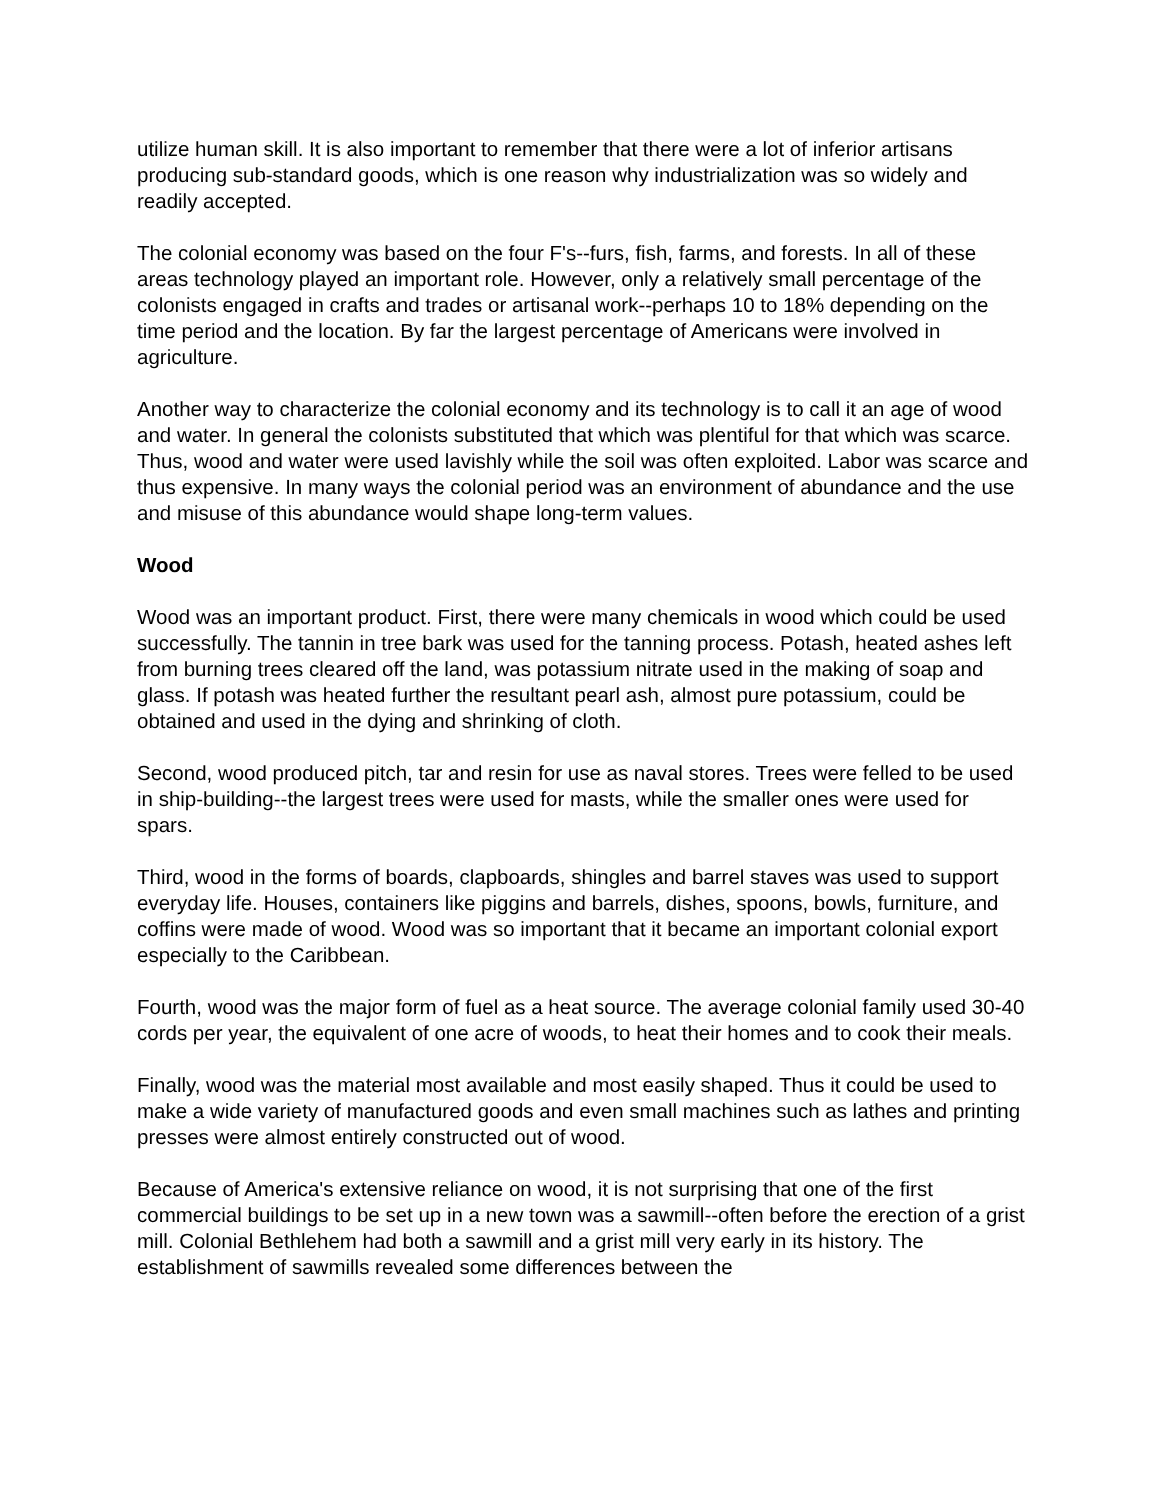utilize human skill. It is also important to remember that there were a lot of inferior artisans producing sub-standard goods, which is one reason why industrialization was so widely and readily accepted.
The colonial economy was based on the four F's--furs, fish, farms, and forests. In all of these areas technology played an important role. However, only a relatively small percentage of the colonists engaged in crafts and trades or artisanal work--perhaps 10 to 18% depending on the time period and the location. By far the largest percentage of Americans were involved in agriculture.
Another way to characterize the colonial economy and its technology is to call it an age of wood and water. In general the colonists substituted that which was plentiful for that which was scarce. Thus, wood and water were used lavishly while the soil was often exploited. Labor was scarce and thus expensive. In many ways the colonial period was an environment of abundance and the use and misuse of this abundance would shape long-term values.
Wood
Wood was an important product. First, there were many chemicals in wood which could be used successfully. The tannin in tree bark was used for the tanning process. Potash, heated ashes left from burning trees cleared off the land, was potassium nitrate used in the making of soap and glass. If potash was heated further the resultant pearl ash, almost pure potassium, could be obtained and used in the dying and shrinking of cloth.
Second, wood produced pitch, tar and resin for use as naval stores. Trees were felled to be used in ship-building--the largest trees were used for masts, while the smaller ones were used for spars.
Third, wood in the forms of boards, clapboards, shingles and barrel staves was used to support everyday life. Houses, containers like piggins and barrels, dishes, spoons, bowls, furniture, and coffins were made of wood. Wood was so important that it became an important colonial export especially to the Caribbean.
Fourth, wood was the major form of fuel as a heat source. The average colonial family used 30-40 cords per year, the equivalent of one acre of woods, to heat their homes and to cook their meals.
Finally, wood was the material most available and most easily shaped. Thus it could be used to make a wide variety of manufactured goods and even small machines such as lathes and printing presses were almost entirely constructed out of wood.
Because of America's extensive reliance on wood, it is not surprising that one of the first commercial buildings to be set up in a new town was a sawmill--often before the erection of a grist mill. Colonial Bethlehem had both a sawmill and a grist mill very early in its history. The establishment of sawmills revealed some differences between the